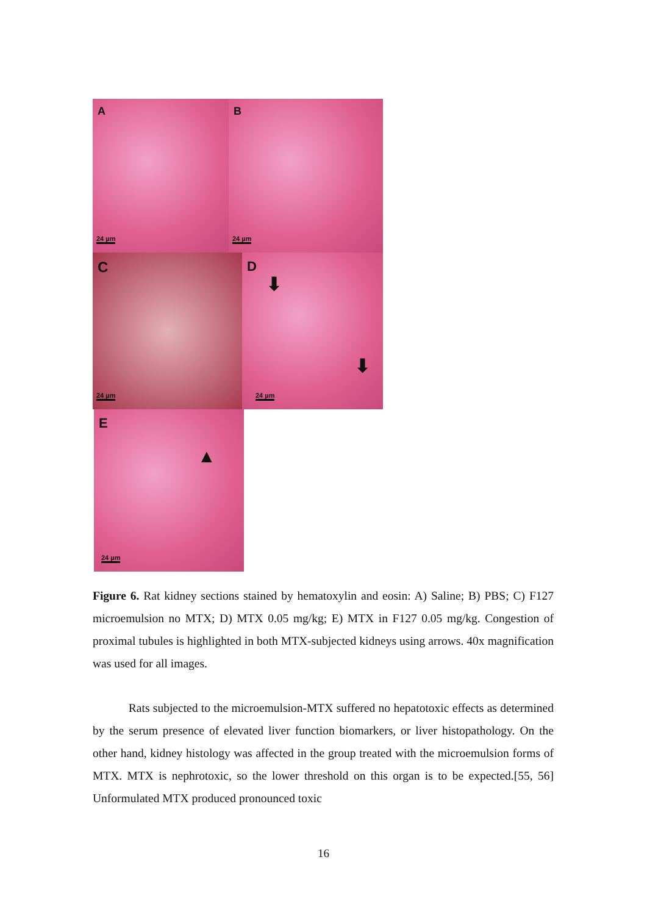A
24 µm
B
24 µm
C
24 µm
D
⬇
⬇
24 µm
E
▲
24 µm
Figure 6. Rat kidney sections stained by hematoxylin and eosin: A) Saline; B) PBS; C) F127 microemulsion no MTX; D) MTX 0.05 mg/kg; E) MTX in F127 0.05 mg/kg. Congestion of proximal tubules is highlighted in both MTX-subjected kidneys using arrows. 40x magnification was used for all images.
Rats subjected to the microemulsion-MTX suffered no hepatotoxic effects as determined by the serum presence of elevated liver function biomarkers, or liver histopathology. On the other hand, kidney histology was affected in the group treated with the microemulsion forms of MTX. MTX is nephrotoxic, so the lower threshold on this organ is to be expected.[55, 56] Unformulated MTX produced pronounced toxic
16